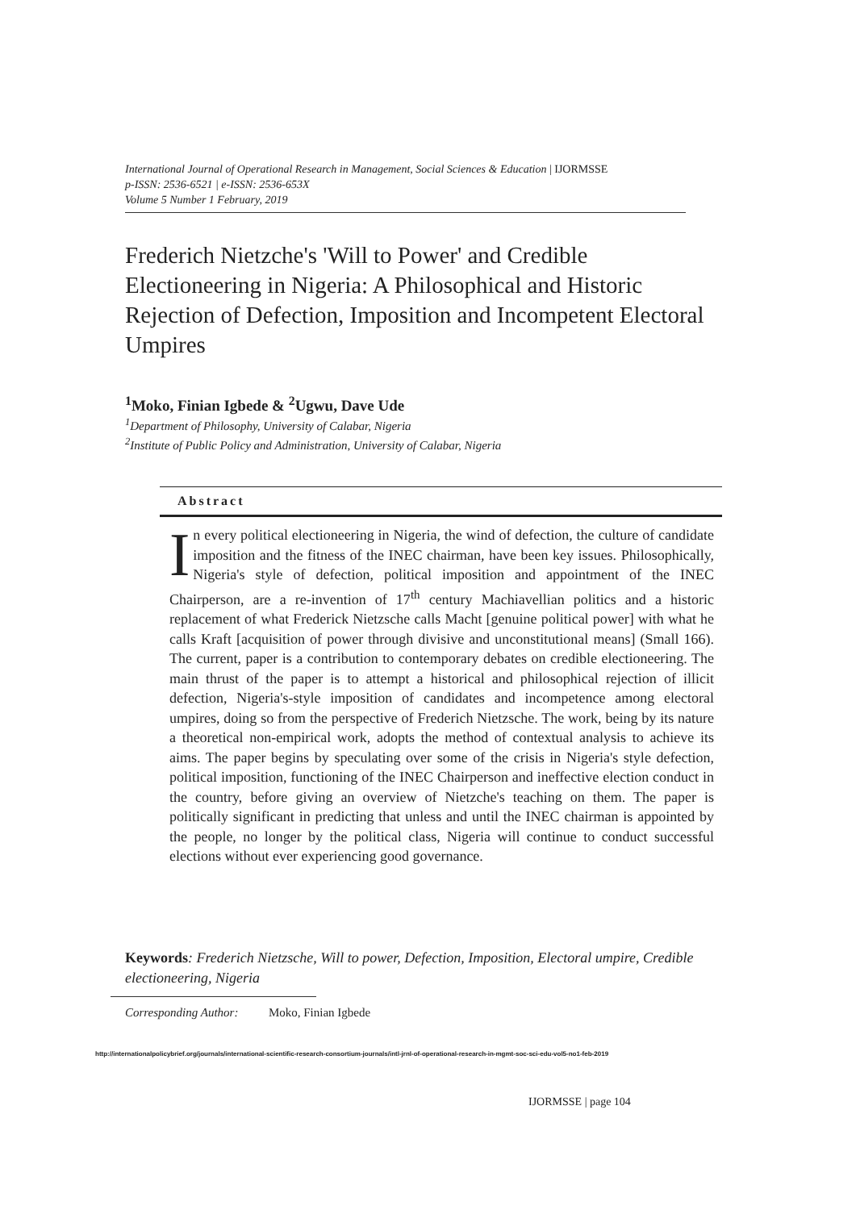International Journal of Operational Research in Management, Social Sciences & Education | IJORMSSE
p-ISSN: 2536-6521 | e-ISSN: 2536-653X
Volume 5 Number 1 February, 2019
Frederich Nietzche's 'Will to Power' and Credible Electioneering in Nigeria: A Philosophical and Historic Rejection of Defection, Imposition and Incompetent Electoral Umpires
<sup>1</sup> Moko, Finian Igbede & <sup>2</sup>Ugwu, Dave Ude
<sup>1</sup> Department of Philosophy, University of Calabar, Nigeria
<sup>2</sup> Institute of Public Policy and Administration, University of Calabar, Nigeria
Abstract
In every political electioneering in Nigeria, the wind of defection, the culture of candidate imposition and the fitness of the INEC chairman, have been key issues. Philosophically, Nigeria's style of defection, political imposition and appointment of the INEC Chairperson, are a re-invention of 17<sup>th</sup> century Machiavellian politics and a historic replacement of what Frederick Nietzsche calls Macht [genuine political power] with what he calls Kraft [acquisition of power through divisive and unconstitutional means] (Small 166). The current, paper is a contribution to contemporary debates on credible electioneering. The main thrust of the paper is to attempt a historical and philosophical rejection of illicit defection, Nigeria's-style imposition of candidates and incompetence among electoral umpires, doing so from the perspective of Frederich Nietzsche. The work, being by its nature a theoretical non-empirical work, adopts the method of contextual analysis to achieve its aims. The paper begins by speculating over some of the crisis in Nigeria's style defection, political imposition, functioning of the INEC Chairperson and ineffective election conduct in the country, before giving an overview of Nietzche's teaching on them. The paper is politically significant in predicting that unless and until the INEC chairman is appointed by the people, no longer by the political class, Nigeria will continue to conduct successful elections without ever experiencing good governance.
Keywords: Frederich Nietzsche, Will to power, Defection, Imposition, Electoral umpire, Credible electioneering, Nigeria
Corresponding Author: Moko, Finian Igbede
http://internationalpolicybrief.org/journals/international-scientific-research-consortium-journals/intl-jrnl-of-operational-research-in-mgmt-soc-sci-edu-vol5-no1-feb-2019
IJORMSSE | page 104